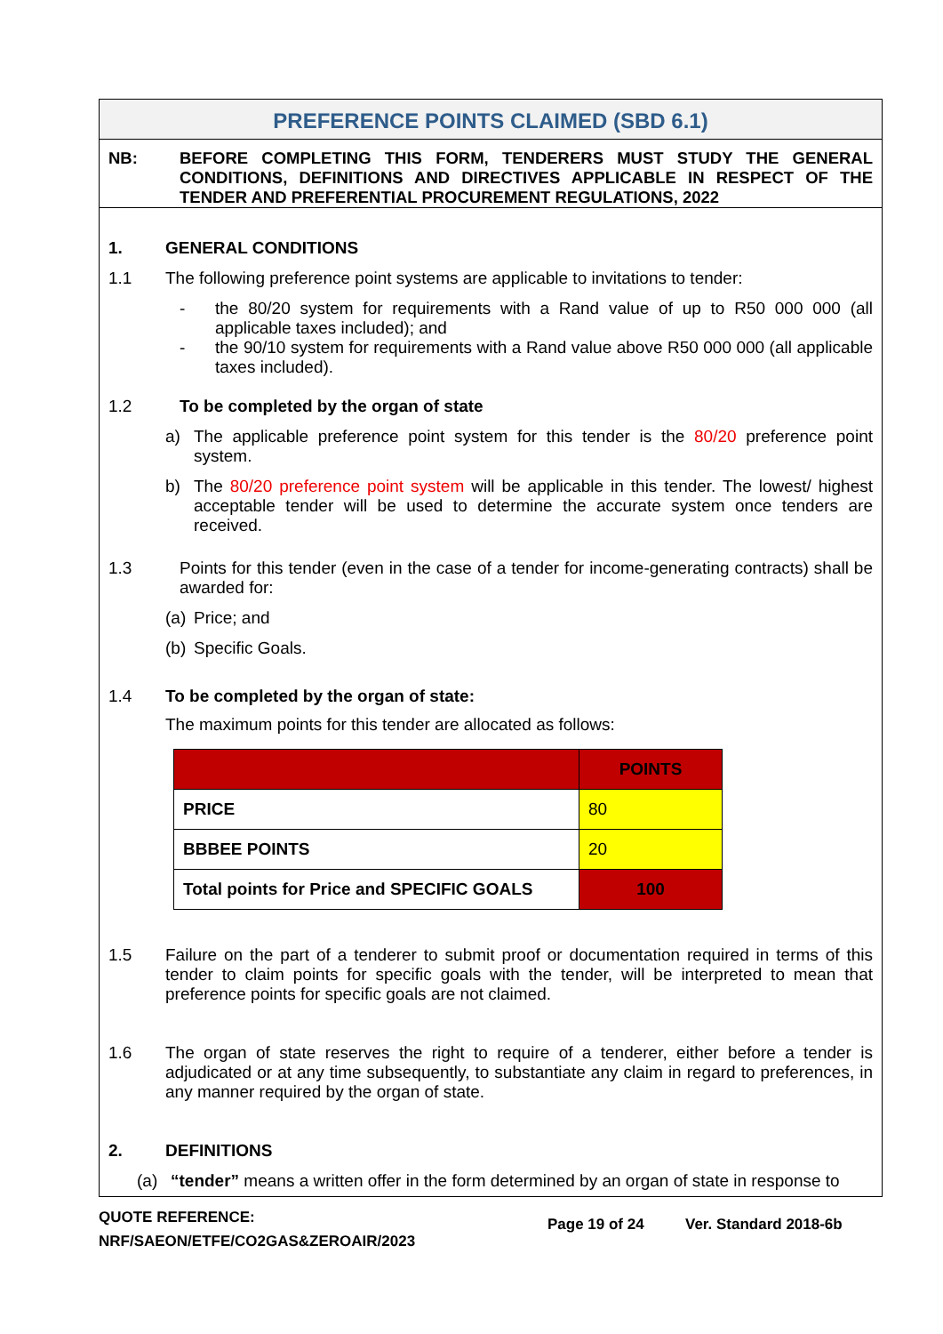PREFERENCE POINTS CLAIMED (SBD 6.1)
NB: BEFORE COMPLETING THIS FORM, TENDERERS MUST STUDY THE GENERAL CONDITIONS, DEFINITIONS AND DIRECTIVES APPLICABLE IN RESPECT OF THE TENDER AND PREFERENTIAL PROCUREMENT REGULATIONS, 2022
1. GENERAL CONDITIONS
1.1 The following preference point systems are applicable to invitations to tender:
- the 80/20 system for requirements with a Rand value of up to R50 000 000 (all applicable taxes included); and
- the 90/10 system for requirements with a Rand value above R50 000 000 (all applicable taxes included).
1.2 To be completed by the organ of state
a) The applicable preference point system for this tender is the 80/20 preference point system.
b) The 80/20 preference point system will be applicable in this tender. The lowest/ highest acceptable tender will be used to determine the accurate system once tenders are received.
1.3 Points for this tender (even in the case of a tender for income-generating contracts) shall be awarded for:
(a)
Price; and
(b)
Specific Goals.
1.4 To be completed by the organ of state:
The maximum points for this tender are allocated as follows:
| | POINTS |
| PRICE | 80 |
| BBBEE POINTS | 20 |
| Total points for Price and SPECIFIC GOALS | 100 |
1.5 Failure on the part of a tenderer to submit proof or documentation required in terms of this tender to claim points for specific goals with the tender, will be interpreted to mean that preference points for specific goals are not claimed.
1.6 The organ of state reserves the right to require of a tenderer, either before a tender is adjudicated or at any time subsequently, to substantiate any claim in regard to preferences, in any manner required by the organ of state.
2. DEFINITIONS
(a) “tender” means a written offer in the form determined by an organ of state in response to
QUOTE REFERENCE:
NRF/SAEON/ETFE/CO2GAS&ZEROAIR/2023
Page 19 of 24 Ver. Standard 2018-6b